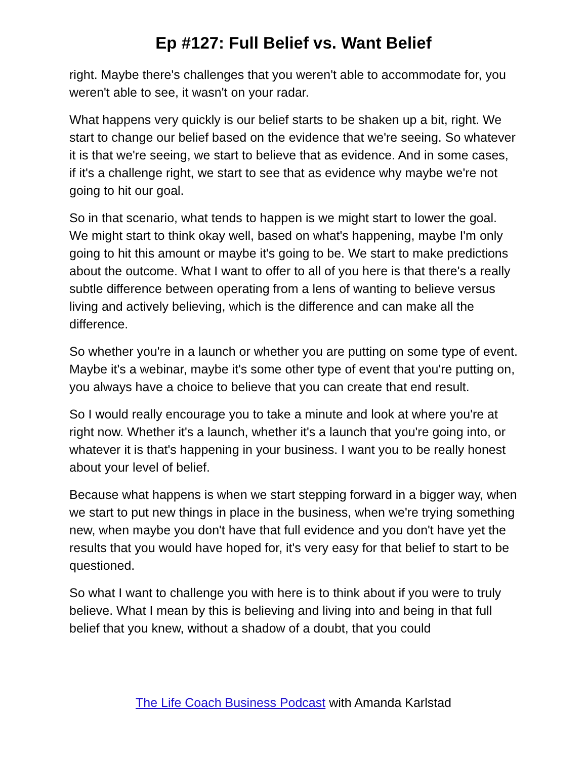Ep #127: Full Belief vs. Want Belief
right. Maybe there's challenges that you weren't able to accommodate for, you weren't able to see, it wasn't on your radar.
What happens very quickly is our belief starts to be shaken up a bit, right. We start to change our belief based on the evidence that we're seeing. So whatever it is that we're seeing, we start to believe that as evidence. And in some cases, if it's a challenge right, we start to see that as evidence why maybe we're not going to hit our goal.
So in that scenario, what tends to happen is we might start to lower the goal. We might start to think okay well, based on what's happening, maybe I'm only going to hit this amount or maybe it's going to be. We start to make predictions about the outcome. What I want to offer to all of you here is that there's a really subtle difference between operating from a lens of wanting to believe versus living and actively believing, which is the difference and can make all the difference.
So whether you're in a launch or whether you are putting on some type of event. Maybe it's a webinar, maybe it's some other type of event that you're putting on, you always have a choice to believe that you can create that end result.
So I would really encourage you to take a minute and look at where you're at right now. Whether it's a launch, whether it's a launch that you're going into, or whatever it is that's happening in your business. I want you to be really honest about your level of belief.
Because what happens is when we start stepping forward in a bigger way, when we start to put new things in place in the business, when we're trying something new, when maybe you don't have that full evidence and you don't have yet the results that you would have hoped for, it's very easy for that belief to start to be questioned.
So what I want to challenge you with here is to think about if you were to truly believe. What I mean by this is believing and living into and being in that full belief that you knew, without a shadow of a doubt, that you could
The Life Coach Business Podcast with Amanda Karlstad